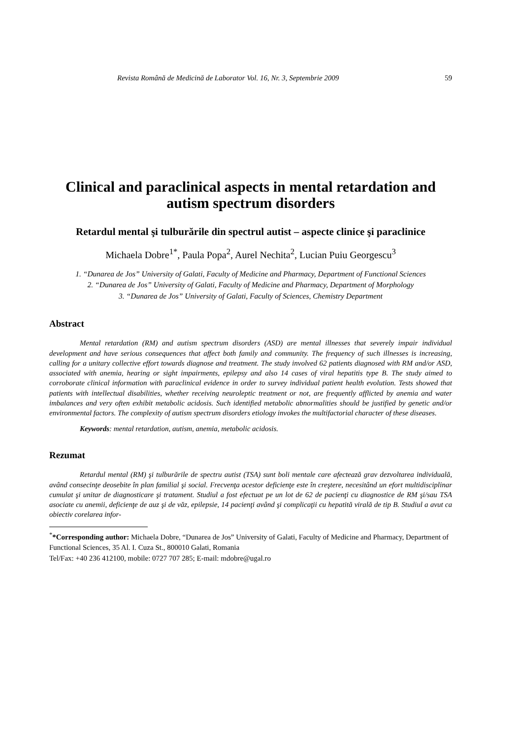Revista Română de Medicină de Laborator Vol. 16, Nr. 3, Septembrie 2009 59
Clinical and paraclinical aspects in mental retardation and autism spectrum disorders
Retardul mental şi tulburările din spectrul autist – aspecte clinice şi paraclinice
Michaela Dobre<sup>1*</sup>, Paula Popa<sup>2</sup>, Aurel Nechita<sup>2</sup>, Lucian Puiu Georgescu<sup>3</sup>
1. “Dunarea de Jos” University of Galati, Faculty of Medicine and Pharmacy, Department of Functional Sciences
2. “Dunarea de Jos” University of Galati, Faculty of Medicine and Pharmacy, Department of Morphology
3. “Dunarea de Jos” University of Galati, Faculty of Sciences, Chemistry Department
Abstract
Mental retardation (RM) and autism spectrum disorders (ASD) are mental illnesses that severely impair individual development and have serious consequences that affect both family and community. The frequency of such illnesses is increasing, calling for a unitary collective effort towards diagnose and treatment. The study involved 62 patients diagnosed with RM and/or ASD, associated with anemia, hearing or sight impairments, epilepsy and also 14 cases of viral hepatitis type B. The study aimed to corroborate clinical information with paraclinical evidence in order to survey individual patient health evolution. Tests showed that patients with intellectual disabilities, whether receiving neuroleptic treatment or not, are frequently afflicted by anemia and water imbalances and very often exhibit metabolic acidosis. Such identified metabolic abnormalities should be justified by genetic and/or environmental factors. The complexity of autism spectrum disorders etiology invokes the multifactorial character of these diseases.
Keywords: mental retardation, autism, anemia, metabolic acidosis.
Rezumat
Retardul mental (RM) şi tulburările de spectru autist (TSA) sunt boli mentale care afectează grav dezvoltarea individuală, având consecinţe deosebite în plan familial şi social. Frecvenţa acestor deficienţe este în creştere, necesitând un efort multidisciplinar cumulat şi unitar de diagnosticare şi tratament. Studiul a fost efectuat pe un lot de 62 de pacienţi cu diagnostice de RM şi/sau TSA asociate cu anemii, deficienţe de auz şi de văz, epilepsie, 14 pacienţi având şi complicaţii cu hepatită virală de tip B. Studiul a avut ca obiectiv corelarea infor-
<sup>*</sup>*Corresponding author: Michaela Dobre, “Dunarea de Jos” University of Galati, Faculty of Medicine and Pharmacy, Department of Functional Sciences, 35 Al. I. Cuza St., 800010 Galati, Romania
Tel/Fax: +40 236 412100, mobile: 0727 707 285; E-mail: mdobre@ugal.ro